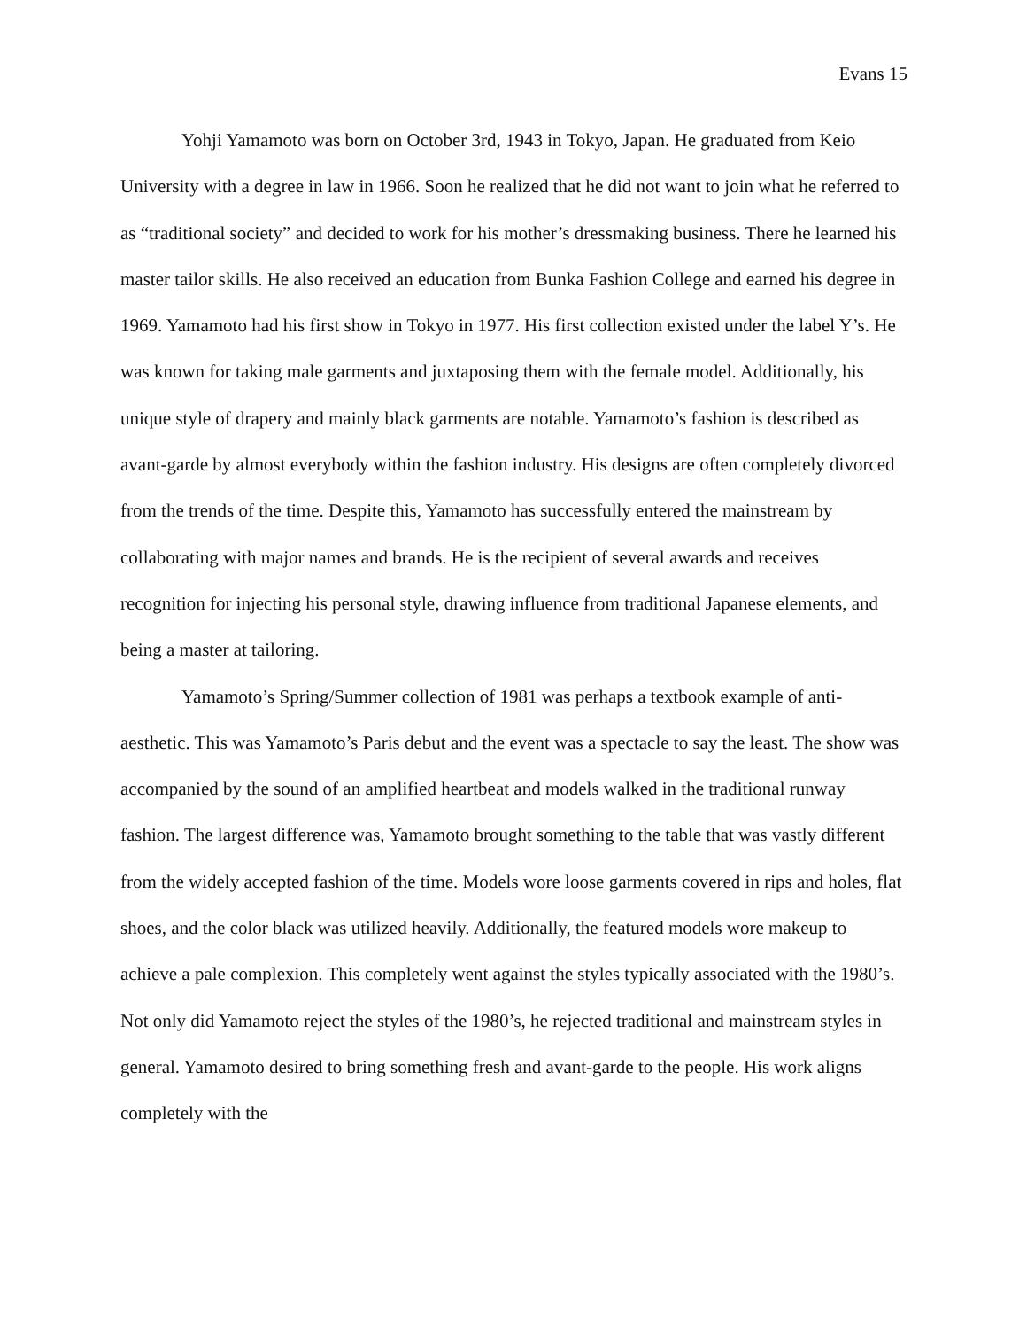Evans 15
Yohji Yamamoto was born on October 3rd, 1943 in Tokyo, Japan. He graduated from Keio University with a degree in law in 1966. Soon he realized that he did not want to join what he referred to as “traditional society” and decided to work for his mother’s dressmaking business. There he learned his master tailor skills. He also received an education from Bunka Fashion College and earned his degree in 1969. Yamamoto had his first show in Tokyo in 1977. His first collection existed under the label Y’s. He was known for taking male garments and juxtaposing them with the female model. Additionally, his unique style of drapery and mainly black garments are notable. Yamamoto’s fashion is described as avant-garde by almost everybody within the fashion industry. His designs are often completely divorced from the trends of the time. Despite this, Yamamoto has successfully entered the mainstream by collaborating with major names and brands. He is the recipient of several awards and receives recognition for injecting his personal style, drawing influence from traditional Japanese elements, and being a master at tailoring.
Yamamoto’s Spring/Summer collection of 1981 was perhaps a textbook example of anti-aesthetic. This was Yamamoto’s Paris debut and the event was a spectacle to say the least. The show was accompanied by the sound of an amplified heartbeat and models walked in the traditional runway fashion. The largest difference was, Yamamoto brought something to the table that was vastly different from the widely accepted fashion of the time. Models wore loose garments covered in rips and holes, flat shoes, and the color black was utilized heavily. Additionally, the featured models wore makeup to achieve a pale complexion. This completely went against the styles typically associated with the 1980’s. Not only did Yamamoto reject the styles of the 1980’s, he rejected traditional and mainstream styles in general. Yamamoto desired to bring something fresh and avant-garde to the people. His work aligns completely with the